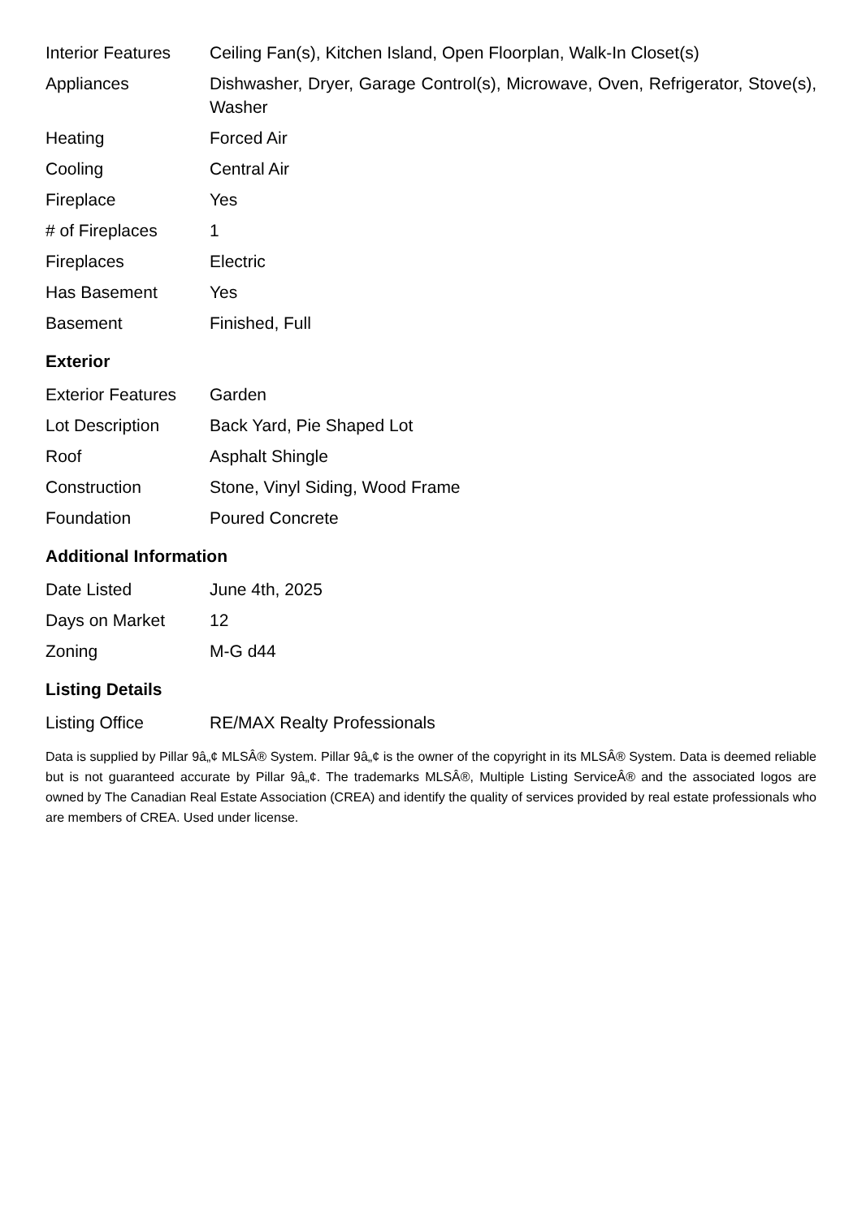| Interior Features | Ceiling Fan(s), Kitchen Island, Open Floorplan, Walk-In Closet(s) |
| Appliances | Dishwasher, Dryer, Garage Control(s), Microwave, Oven, Refrigerator, Stove(s), Washer |
| Heating | Forced Air |
| Cooling | Central Air |
| Fireplace | Yes |
| # of Fireplaces | 1 |
| Fireplaces | Electric |
| Has Basement | Yes |
| Basement | Finished, Full |
Exterior
| Exterior Features | Garden |
| Lot Description | Back Yard, Pie Shaped Lot |
| Roof | Asphalt Shingle |
| Construction | Stone, Vinyl Siding, Wood Frame |
| Foundation | Poured Concrete |
Additional Information
| Date Listed | June 4th, 2025 |
| Days on Market | 12 |
| Zoning | M-G d44 |
Listing Details
| Listing Office | RE/MAX Realty Professionals |
Data is supplied by Pillar 9â„¢ MLSÂ® System. Pillar 9â„¢ is the owner of the copyright in its MLSÂ® System. Data is deemed reliable but is not guaranteed accurate by Pillar 9â„¢. The trademarks MLSÂ®, Multiple Listing ServiceÂ® and the associated logos are owned by The Canadian Real Estate Association (CREA) and identify the quality of services provided by real estate professionals who are members of CREA. Used under license.